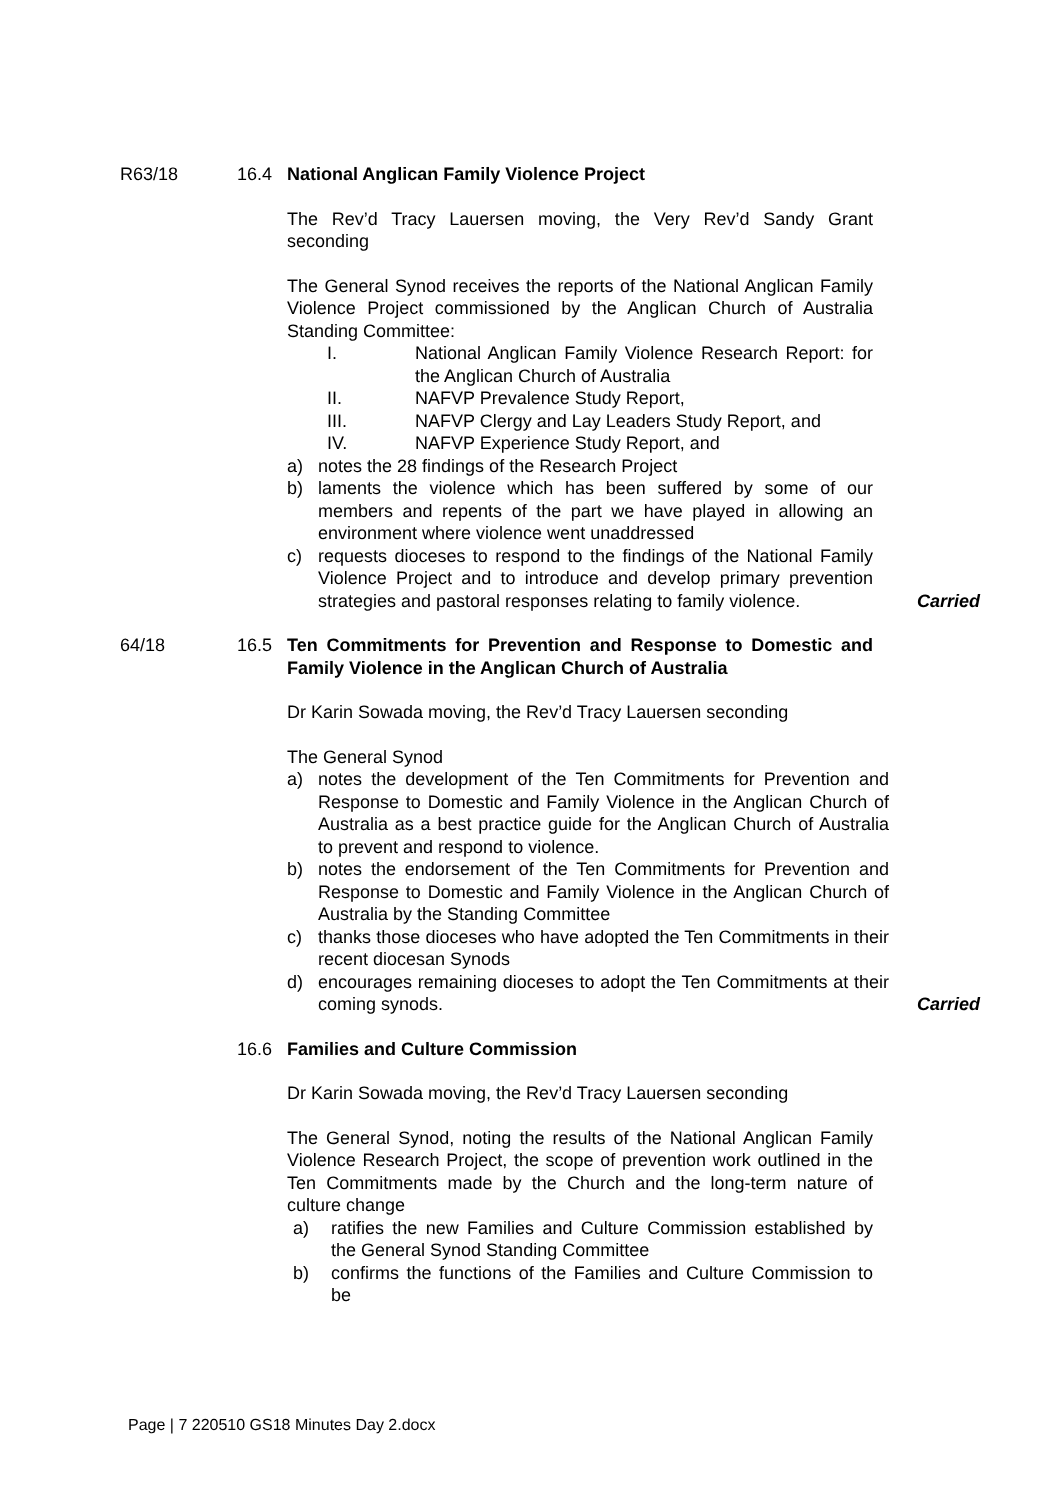R63/18 16.4 National Anglican Family Violence Project
The Rev’d Tracy Lauersen moving, the Very Rev’d Sandy Grant seconding
The General Synod receives the reports of the National Anglican Family Violence Project commissioned by the Anglican Church of Australia Standing Committee:
I. National Anglican Family Violence Research Report: for the Anglican Church of Australia
II. NAFVP Prevalence Study Report,
III. NAFVP Clergy and Lay Leaders Study Report, and
IV. NAFVP Experience Study Report, and
a) notes the 28 findings of the Research Project
b) laments the violence which has been suffered by some of our members and repents of the part we have played in allowing an environment where violence went unaddressed
c) requests dioceses to respond to the findings of the National Family Violence Project and to introduce and develop primary prevention strategies and pastoral responses relating to family violence.
Carried
64/18 16.5 Ten Commitments for Prevention and Response to Domestic and Family Violence in the Anglican Church of Australia
Dr Karin Sowada moving, the Rev’d Tracy Lauersen seconding
The General Synod
a) notes the development of the Ten Commitments for Prevention and Response to Domestic and Family Violence in the Anglican Church of Australia as a best practice guide for the Anglican Church of Australia to prevent and respond to violence.
b) notes the endorsement of the Ten Commitments for Prevention and Response to Domestic and Family Violence in the Anglican Church of Australia by the Standing Committee
c) thanks those dioceses who have adopted the Ten Commitments in their recent diocesan Synods
d) encourages remaining dioceses to adopt the Ten Commitments at their coming synods.
Carried
16.6 Families and Culture Commission
Dr Karin Sowada moving, the Rev’d Tracy Lauersen seconding
The General Synod, noting the results of the National Anglican Family Violence Research Project, the scope of prevention work outlined in the Ten Commitments made by the Church and the long-term nature of culture change
a) ratifies the new Families and Culture Commission established by the General Synod Standing Committee
b) confirms the functions of the Families and Culture Commission to be
Page | 7 220510 GS18 Minutes Day 2.docx